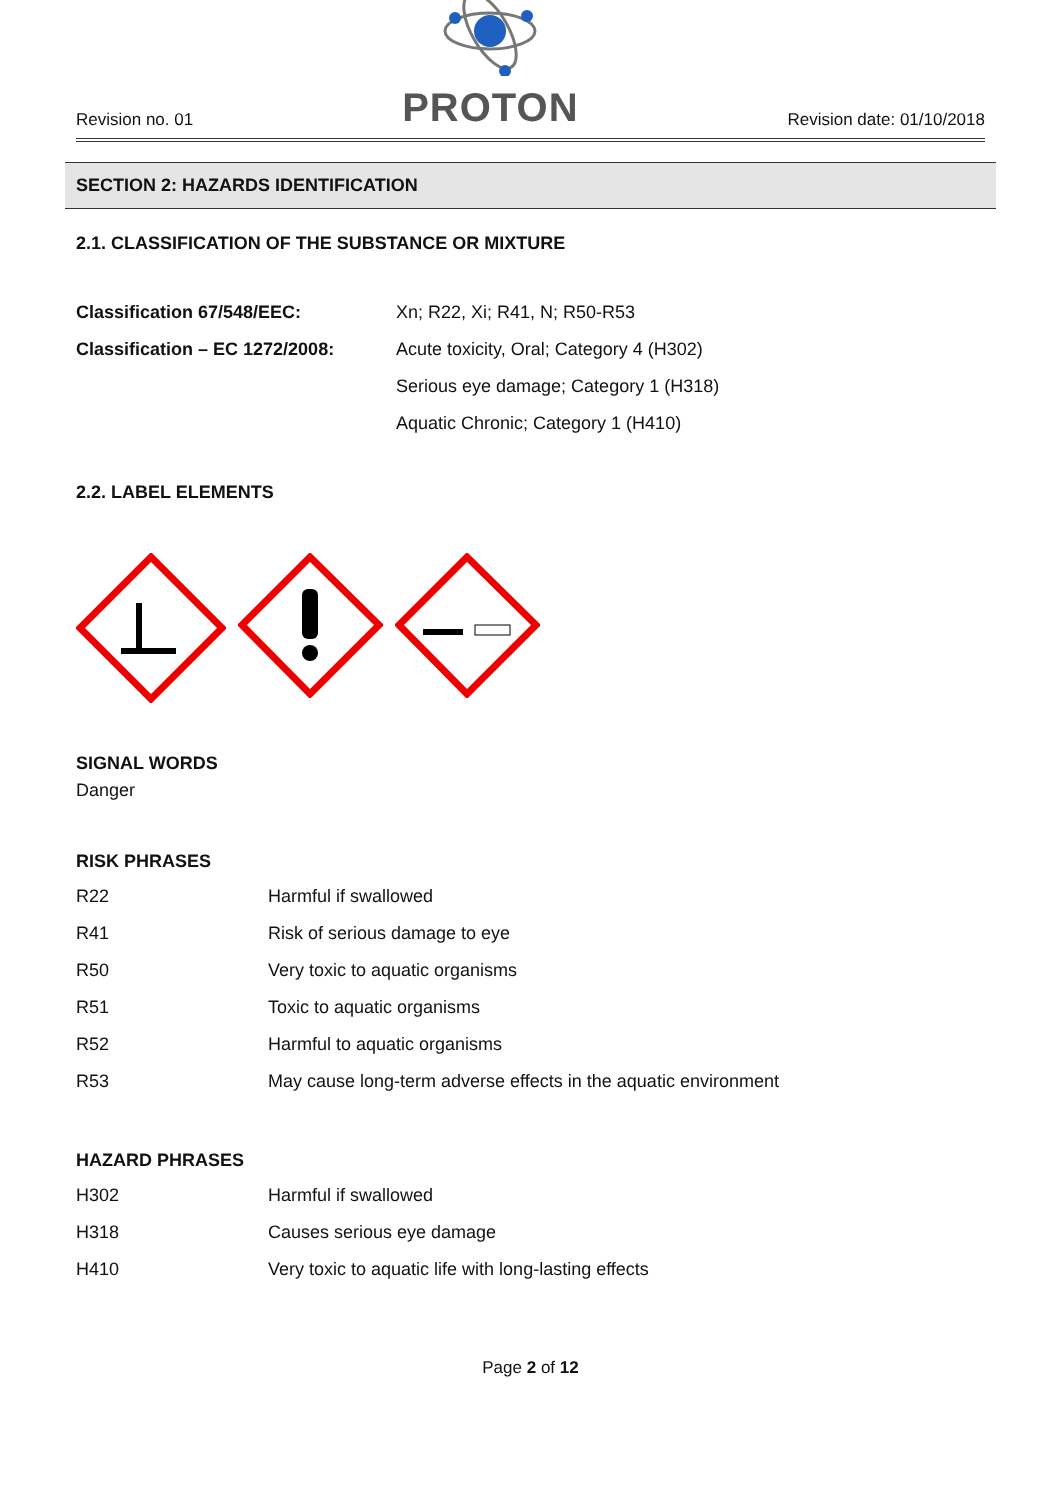Revision no. 01
PROTON
Revision date: 01/10/2018
SECTION 2: HAZARDS IDENTIFICATION
2.1. CLASSIFICATION OF THE SUBSTANCE OR MIXTURE
| Classification 67/548/EEC: | Xn; R22, Xi; R41, N; R50-R53 |
| Classification – EC 1272/2008: | Acute toxicity, Oral; Category 4 (H302) |
| | Serious eye damage; Category 1 (H318) |
| | Aquatic Chronic; Category 1 (H410) |
2.2. LABEL ELEMENTS
SIGNAL WORDS
Danger
RISK PHRASES
| R22 | Harmful if swallowed |
| R41 | Risk of serious damage to eye |
| R50 | Very toxic to aquatic organisms |
| R51 | Toxic to aquatic organisms |
| R52 | Harmful to aquatic organisms |
| R53 | May cause long-term adverse effects in the aquatic environment |
HAZARD PHRASES
| H302 | Harmful if swallowed |
| H318 | Causes serious eye damage |
| H410 | Very toxic to aquatic life with long-lasting effects |
Page 2 of 12